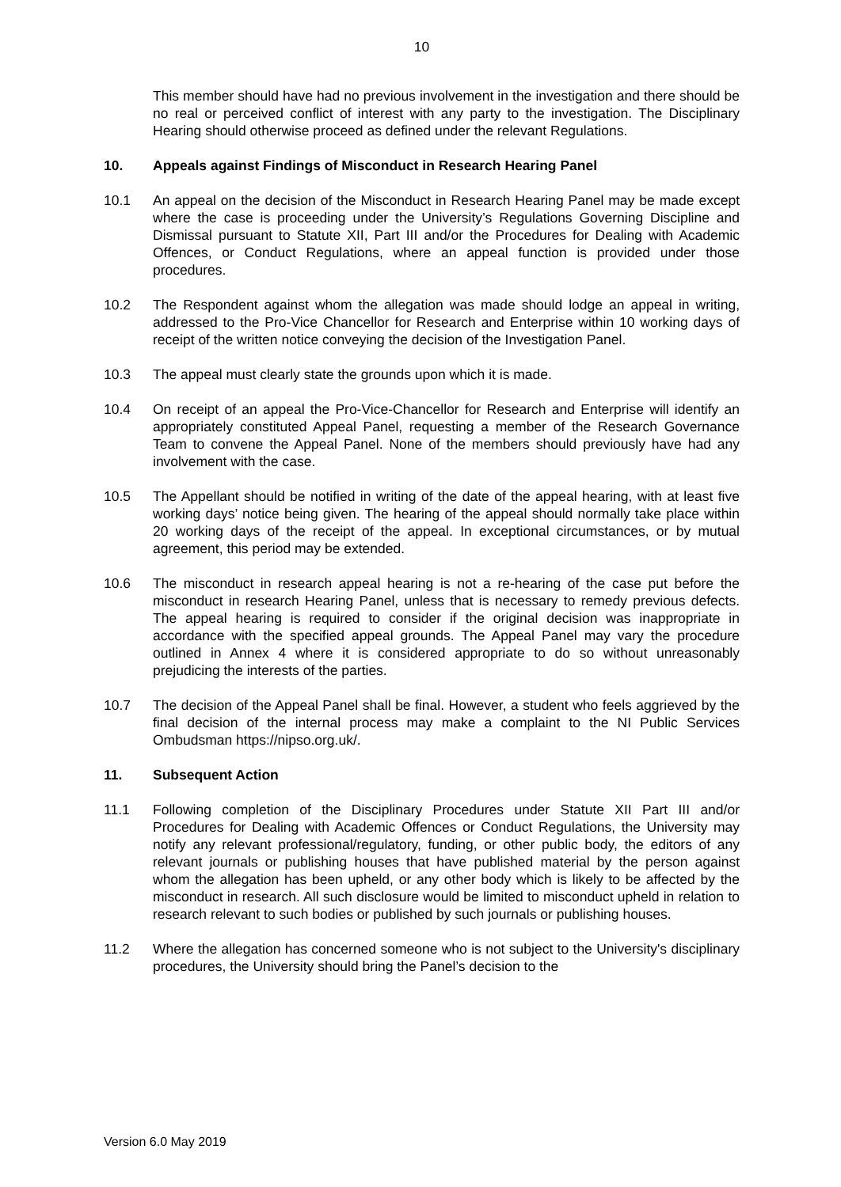10
This member should have had no previous involvement in the investigation and there should be no real or perceived conflict of interest with any party to the investigation. The Disciplinary Hearing should otherwise proceed as defined under the relevant Regulations.
10. Appeals against Findings of Misconduct in Research Hearing Panel
10.1 An appeal on the decision of the Misconduct in Research Hearing Panel may be made except where the case is proceeding under the University’s Regulations Governing Discipline and Dismissal pursuant to Statute XII, Part III and/or the Procedures for Dealing with Academic Offences, or Conduct Regulations, where an appeal function is provided under those procedures.
10.2 The Respondent against whom the allegation was made should lodge an appeal in writing, addressed to the Pro-Vice Chancellor for Research and Enterprise within 10 working days of receipt of the written notice conveying the decision of the Investigation Panel.
10.3 The appeal must clearly state the grounds upon which it is made.
10.4 On receipt of an appeal the Pro-Vice-Chancellor for Research and Enterprise will identify an appropriately constituted Appeal Panel, requesting a member of the Research Governance Team to convene the Appeal Panel. None of the members should previously have had any involvement with the case.
10.5 The Appellant should be notified in writing of the date of the appeal hearing, with at least five working days’ notice being given. The hearing of the appeal should normally take place within 20 working days of the receipt of the appeal. In exceptional circumstances, or by mutual agreement, this period may be extended.
10.6 The misconduct in research appeal hearing is not a re-hearing of the case put before the misconduct in research Hearing Panel, unless that is necessary to remedy previous defects. The appeal hearing is required to consider if the original decision was inappropriate in accordance with the specified appeal grounds. The Appeal Panel may vary the procedure outlined in Annex 4 where it is considered appropriate to do so without unreasonably prejudicing the interests of the parties.
10.7 The decision of the Appeal Panel shall be final. However, a student who feels aggrieved by the final decision of the internal process may make a complaint to the NI Public Services Ombudsman https://nipso.org.uk/.
11. Subsequent Action
11.1 Following completion of the Disciplinary Procedures under Statute XII Part III and/or Procedures for Dealing with Academic Offences or Conduct Regulations, the University may notify any relevant professional/regulatory, funding, or other public body, the editors of any relevant journals or publishing houses that have published material by the person against whom the allegation has been upheld, or any other body which is likely to be affected by the misconduct in research. All such disclosure would be limited to misconduct upheld in relation to research relevant to such bodies or published by such journals or publishing houses.
11.2 Where the allegation has concerned someone who is not subject to the University's disciplinary procedures, the University should bring the Panel’s decision to the
Version 6.0 May 2019